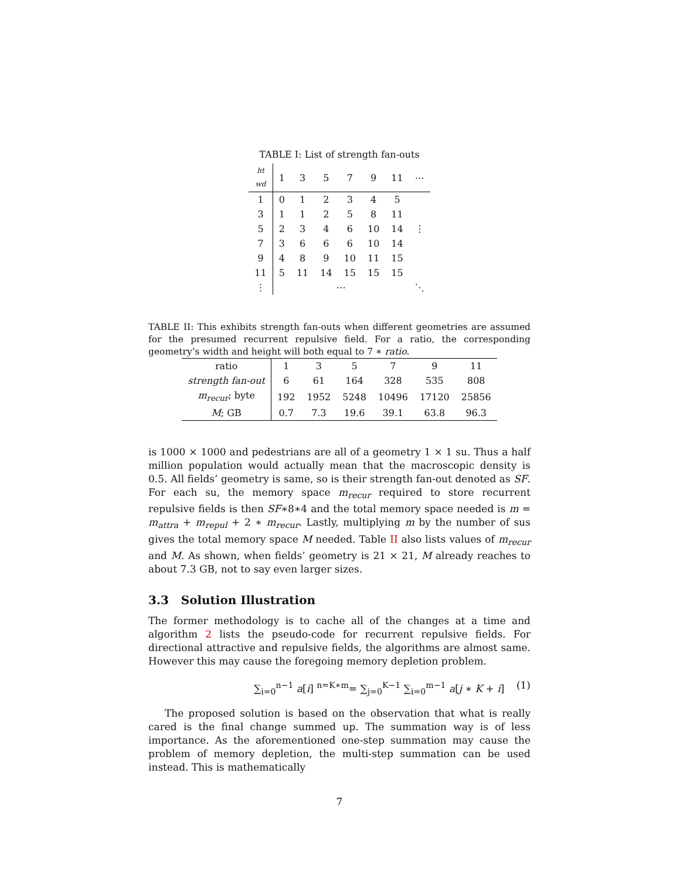TABLE I: List of strength fan-outs
| ht wd | 1 | 3 | 5 | 7 | 9 | 11 | ⋯ |
| --- | --- | --- | --- | --- | --- | --- | --- |
| 1 | 0 | 1 | 2 | 3 | 4 | 5 | |
| 3 | 1 | 1 | 2 | 5 | 8 | 11 | |
| 5 | 2 | 3 | 4 | 6 | 10 | 14 | ⋮ |
| 7 | 3 | 6 | 6 | 6 | 10 | 14 | |
| 9 | 4 | 8 | 9 | 10 | 11 | 15 | |
| 11 | 5 | 11 | 14 | 15 | 15 | 15 | |
| ⋮ | ⋯ | | | | | | ⋱ |
TABLE II: This exhibits strength fan-outs when different geometries are assumed for the presumed recurrent repulsive field. For a ratio, the corresponding geometry’s width and height will both equal to 7 ∗ ratio.
| ratio | 1 | 3 | 5 | 7 | 9 | 11 |
| strength fan-out | 6 | 61 | 164 | 328 | 535 | 808 |
| m<sub>recur</sub> ; byte | 192 | 1952 | 5248 | 10496 | 17120 | 25856 |
| M ; GB | 0.7 | 7.3 | 19.6 | 39.1 | 63.8 | 96.3 |
is 1000 × 1000 and pedestrians are all of a geometry 1 × 1 su. Thus a half million population would actually mean that the macroscopic density is 0.5. All fields’ geometry is same, so is their strength fan-out denoted as SF. For each su, the memory space m<sub>recur</sub> required to store recurrent repulsive fields is then SF∗8∗4 and the total memory space needed is m = m<sub>attra</sub> + m<sub>repul</sub> + 2 ∗ m<sub>recur</sub>. Lastly, multiplying m by the number of sus gives the total memory space M needed. Table II also lists values of m<sub>recur</sub> and M. As shown, when fields’ geometry is 21 × 21, M already reaches to about 7.3 GB, not to say even larger sizes.
3.3 Solution Illustration
The former methodology is to cache all of the changes at a time and algorithm 2 lists the pseudo-code for recurrent repulsive fields. For directional attractive and repulsive fields, the algorithms are almost same. However this may cause the foregoing memory depletion problem.
∑<sub>i=0</sub><sup>n−1</sup> a[i] <sup>n=K∗m</sup>= ∑<sub>j=0</sub><sup>K−1</sup> ∑<sub>i=0</sub><sup>m−1</sup> a[j ∗ K + i] (1)
The proposed solution is based on the observation that what is really cared is the final change summed up. The summation way is of less importance. As the aforementioned one-step summation may cause the problem of memory depletion, the multi-step summation can be used instead. This is mathematically
7